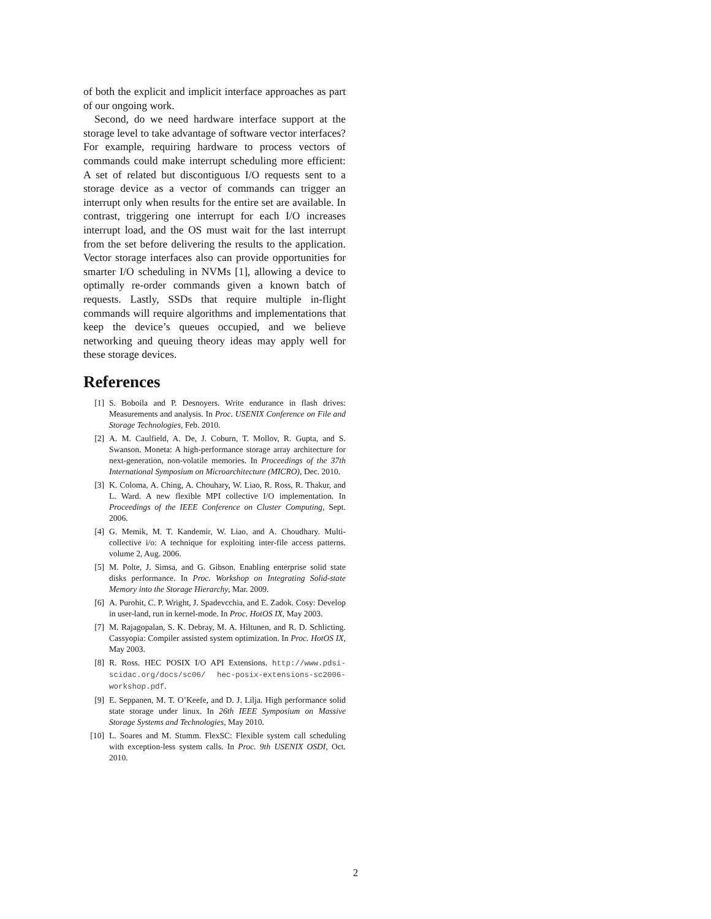of both the explicit and implicit interface approaches as part of our ongoing work.
Second, do we need hardware interface support at the storage level to take advantage of software vector interfaces? For example, requiring hardware to process vectors of commands could make interrupt scheduling more efficient: A set of related but discontiguous I/O requests sent to a storage device as a vector of commands can trigger an interrupt only when results for the entire set are available. In contrast, triggering one interrupt for each I/O increases interrupt load, and the OS must wait for the last interrupt from the set before delivering the results to the application. Vector storage interfaces also can provide opportunities for smarter I/O scheduling in NVMs [1], allowing a device to optimally re-order commands given a known batch of requests. Lastly, SSDs that require multiple in-flight commands will require algorithms and implementations that keep the device’s queues occupied, and we believe networking and queuing theory ideas may apply well for these storage devices.
References
[1] S. Boboila and P. Desnoyers. Write endurance in flash drives: Measurements and analysis. In Proc. USENIX Conference on File and Storage Technologies, Feb. 2010.
[2] A. M. Caulfield, A. De, J. Coburn, T. Mollov, R. Gupta, and S. Swanson. Moneta: A high-performance storage array architecture for next-generation, non-volatile memories. In Proceedings of the 37th International Symposium on Microarchitecture (MICRO), Dec. 2010.
[3] K. Coloma, A. Ching, A. Chouhary, W. Liao, R. Ross, R. Thakur, and L. Ward. A new flexible MPI collective I/O implementation. In Proceedings of the IEEE Conference on Cluster Computing, Sept. 2006.
[4] G. Memik, M. T. Kandemir, W. Liao, and A. Choudhary. Multi-collective i/o: A technique for exploiting inter-file access patterns. volume 2, Aug. 2006.
[5] M. Polte, J. Simsa, and G. Gibson. Enabling enterprise solid state disks performance. In Proc. Workshop on Integrating Solid-state Memory into the Storage Hierarchy, Mar. 2009.
[6] A. Purohit, C. P. Wright, J. Spadevcchia, and E. Zadok. Cosy: Develop in user-land, run in kernel-mode. In Proc. HotOS IX, May 2003.
[7] M. Rajagopalan, S. K. Debray, M. A. Hiltunen, and R. D. Schlicting. Cassyopia: Compiler assisted system optimization. In Proc. HotOS IX, May 2003.
[8] R. Ross. HEC POSIX I/O API Extensions. http://www.pdsi-scidac.org/docs/sc06/ hec-posix-extensions-sc2006-workshop.pdf.
[9] E. Seppanen, M. T. O’Keefe, and D. J. Lilja. High performance solid state storage under linux. In 26th IEEE Symposium on Massive Storage Systems and Technologies, May 2010.
[10] L. Soares and M. Stumm. FlexSC: Flexible system call scheduling with exception-less system calls. In Proc. 9th USENIX OSDI, Oct. 2010.
2